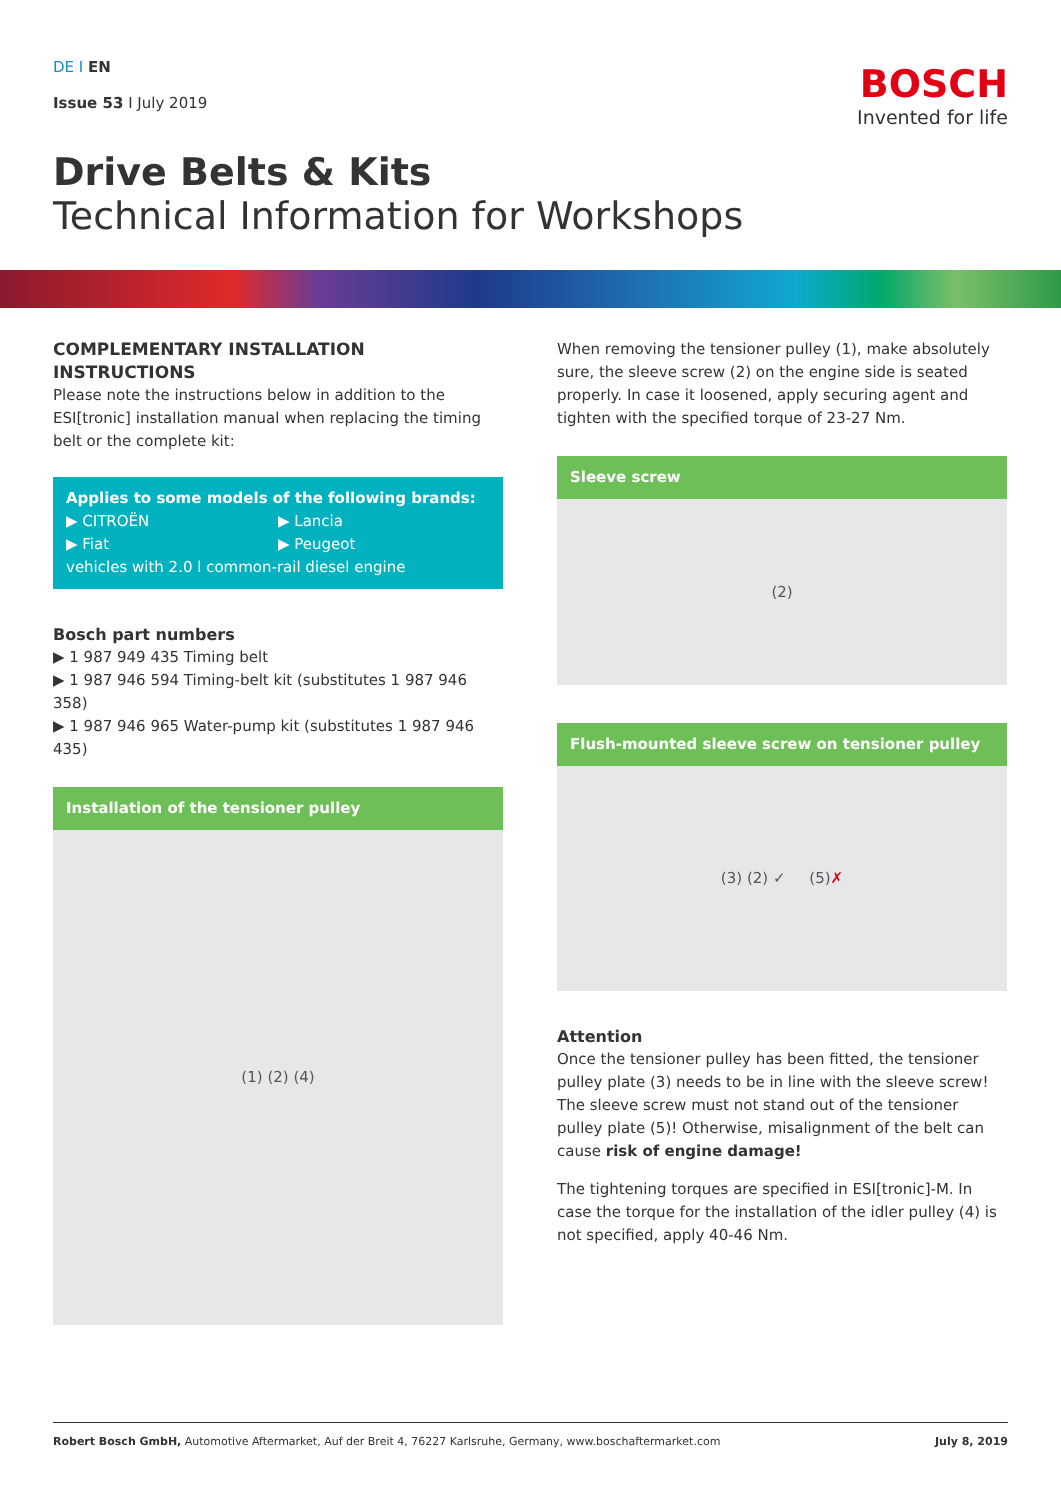BOSCH
Invented for life
DE I EN
Issue 53 I July 2019
Drive Belts & Kits
Technical Information for Workshops
COMPLEMENTARY INSTALLATION INSTRUCTIONS
Please note the instructions below in addition to the ESI[tronic] installation manual when replacing the timing belt or the complete kit:
Applies to some models of the following brands:
▶ CITROËN
▶ Lancia
▶ Fiat
▶ Peugeot
vehicles with 2.0 l common-rail diesel engine
Bosch part numbers
▶ 1 987 949 435 Timing belt
▶ 1 987 946 594 Timing-belt kit (substitutes 1 987 946 358)
▶ 1 987 946 965 Water-pump kit (substitutes 1 987 946 435)
Installation of the tensioner pulley
(1) (2) (4)
When removing the tensioner pulley (1), make absolutely sure, the sleeve screw (2) on the engine side is seated properly. In case it loosened, apply securing agent and tighten with the specified torque of 23-27 Nm.
Sleeve screw
(2)
Flush-mounted sleeve screw on tensioner pulley
(3) (2) ✓ (5) ✗
Attention
Once the tensioner pulley has been fitted, the tensioner pulley plate (3) needs to be in line with the sleeve screw!
The sleeve screw must not stand out of the tensioner pulley plate (5)! Otherwise, misalignment of the belt can cause risk of engine damage!
The tightening torques are specified in ESI[tronic]-M. In case the torque for the installation of the idler pulley (4) is not specified, apply 40-46 Nm.
Robert Bosch GmbH, Automotive Aftermarket, Auf der Breit 4, 76227 Karlsruhe, Germany, www.boschaftermarket.com
July 8, 2019